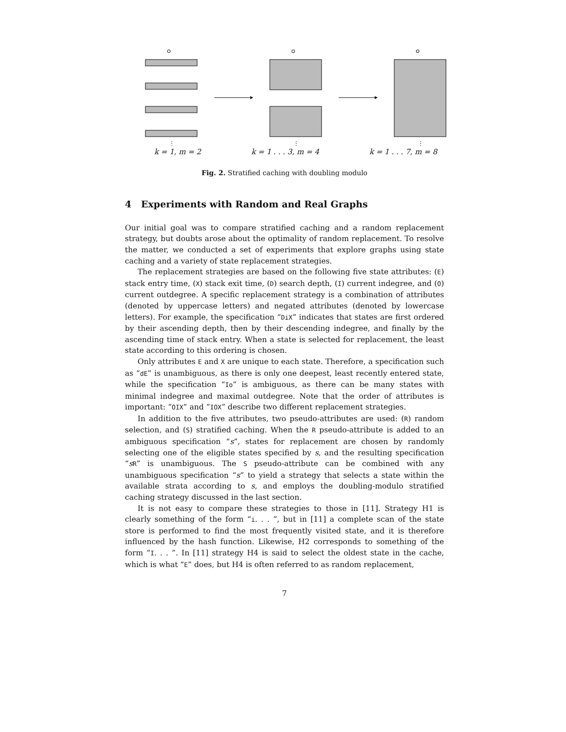⋮
⋮
⋮
k = 1, m = 2 k = 1 . . . 3, m = 4 k = 1 . . . 7, m = 8
Fig. 2. Stratified caching with doubling modulo
4 Experiments with Random and Real Graphs
Our initial goal was to compare stratified caching and a random replacement strategy, but doubts arose about the optimality of random replacement. To resolve the matter, we conducted a set of experiments that explore graphs using state caching and a variety of state replacement strategies.
The replacement strategies are based on the following five state attributes: (E) stack entry time, (X) stack exit time, (D) search depth, (I) current indegree, and (O) current outdegree. A specific replacement strategy is a combination of attributes (denoted by uppercase letters) and negated attributes (denoted by lowercase letters). For example, the specification “DiX” indicates that states are first ordered by their ascending depth, then by their descending indegree, and finally by the ascending time of stack entry. When a state is selected for replacement, the least state according to this ordering is chosen.
Only attributes E and X are unique to each state. Therefore, a specification such as “dE” is unambiguous, as there is only one deepest, least recently entered state, while the specification “Io” is ambiguous, as there can be many states with minimal indegree and maximal outdegree. Note that the order of attributes is important: “OIX” and “IOX” describe two different replacement strategies.
In addition to the five attributes, two pseudo-attributes are used: (R) random selection, and (S) stratified caching. When the R pseudo-attribute is added to an ambiguous specification “s”, states for replacement are chosen by randomly selecting one of the eligible states specified by s, and the resulting specification “sR” is unambiguous. The S pseudo-attribute can be combined with any unambiguous specification “s” to yield a strategy that selects a state within the available strata according to s, and employs the doubling-modulo stratified caching strategy discussed in the last section.
It is not easy to compare these strategies to those in [11]. Strategy H1 is clearly something of the form “i. . . ”, but in [11] a complete scan of the state store is performed to find the most frequently visited state, and it is therefore influenced by the hash function. Likewise, H2 corresponds to something of the form “I. . . ”. In [11] strategy H4 is said to select the oldest state in the cache, which is what “E” does, but H4 is often referred to as random replacement,
7